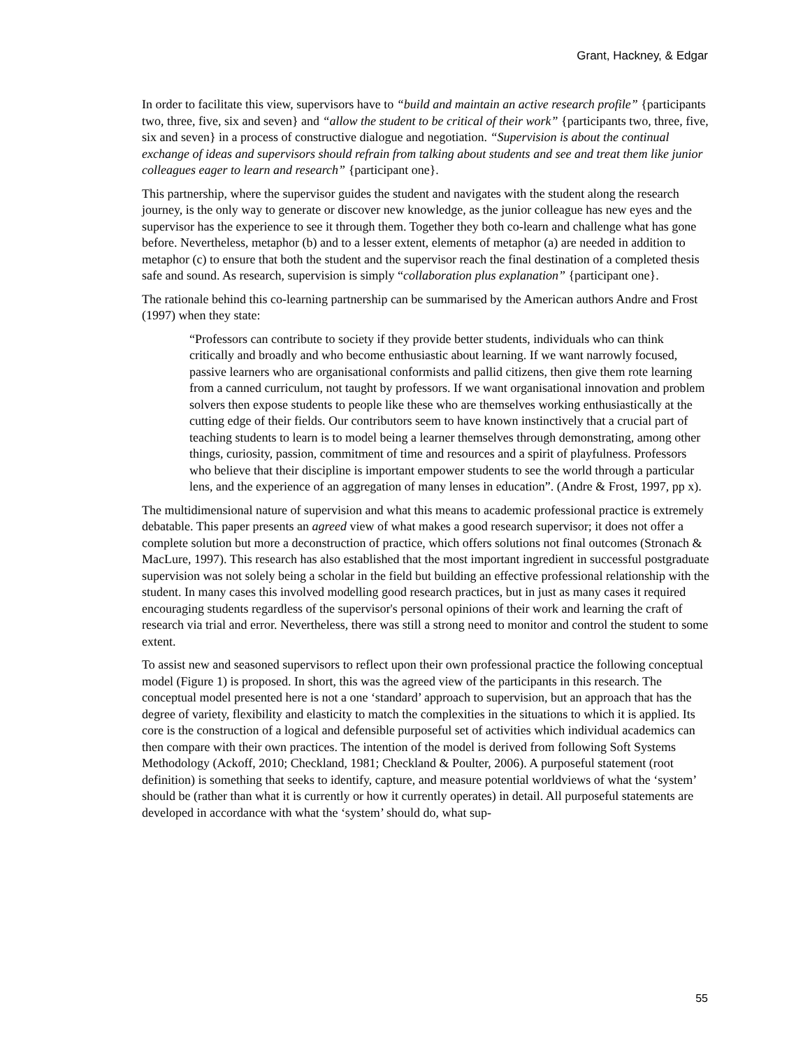Grant, Hackney, & Edgar
In order to facilitate this view, supervisors have to “build and maintain an active research profile” {participants two, three, five, six and seven} and “allow the student to be critical of their work” {participants two, three, five, six and seven} in a process of constructive dialogue and negotiation. “Supervision is about the continual exchange of ideas and supervisors should refrain from talking about students and see and treat them like junior colleagues eager to learn and research” {participant one}.
This partnership, where the supervisor guides the student and navigates with the student along the research journey, is the only way to generate or discover new knowledge, as the junior colleague has new eyes and the supervisor has the experience to see it through them. Together they both co-learn and challenge what has gone before. Nevertheless, metaphor (b) and to a lesser extent, elements of metaphor (a) are needed in addition to metaphor (c) to ensure that both the student and the supervisor reach the final destination of a completed thesis safe and sound. As research, supervision is simply “collaboration plus explanation” {participant one}.
The rationale behind this co-learning partnership can be summarised by the American authors Andre and Frost (1997) when they state:
“Professors can contribute to society if they provide better students, individuals who can think critically and broadly and who become enthusiastic about learning. If we want narrowly focused, passive learners who are organisational conformists and pallid citizens, then give them rote learning from a canned curriculum, not taught by professors. If we want organisational innovation and problem solvers then expose students to people like these who are themselves working enthusiastically at the cutting edge of their fields. Our contributors seem to have known instinctively that a crucial part of teaching students to learn is to model being a learner themselves through demonstrating, among other things, curiosity, passion, commitment of time and resources and a spirit of playfulness. Professors who believe that their discipline is important empower students to see the world through a particular lens, and the experience of an aggregation of many lenses in education”. (Andre & Frost, 1997, pp x).
The multidimensional nature of supervision and what this means to academic professional practice is extremely debatable. This paper presents an agreed view of what makes a good research supervisor; it does not offer a complete solution but more a deconstruction of practice, which offers solutions not final outcomes (Stronach & MacLure, 1997). This research has also established that the most important ingredient in successful postgraduate supervision was not solely being a scholar in the field but building an effective professional relationship with the student. In many cases this involved modelling good research practices, but in just as many cases it required encouraging students regardless of the supervisor's personal opinions of their work and learning the craft of research via trial and error. Nevertheless, there was still a strong need to monitor and control the student to some extent.
To assist new and seasoned supervisors to reflect upon their own professional practice the following conceptual model (Figure 1) is proposed. In short, this was the agreed view of the participants in this research. The conceptual model presented here is not a one ‘standard’ approach to supervision, but an approach that has the degree of variety, flexibility and elasticity to match the complexities in the situations to which it is applied. Its core is the construction of a logical and defensible purposeful set of activities which individual academics can then compare with their own practices. The intention of the model is derived from following Soft Systems Methodology (Ackoff, 2010; Checkland, 1981; Checkland & Poulter, 2006). A purposeful statement (root definition) is something that seeks to identify, capture, and measure potential worldviews of what the ‘system’ should be (rather than what it is currently or how it currently operates) in detail. All purposeful statements are developed in accordance with what the ‘system’ should do, what sup-
55